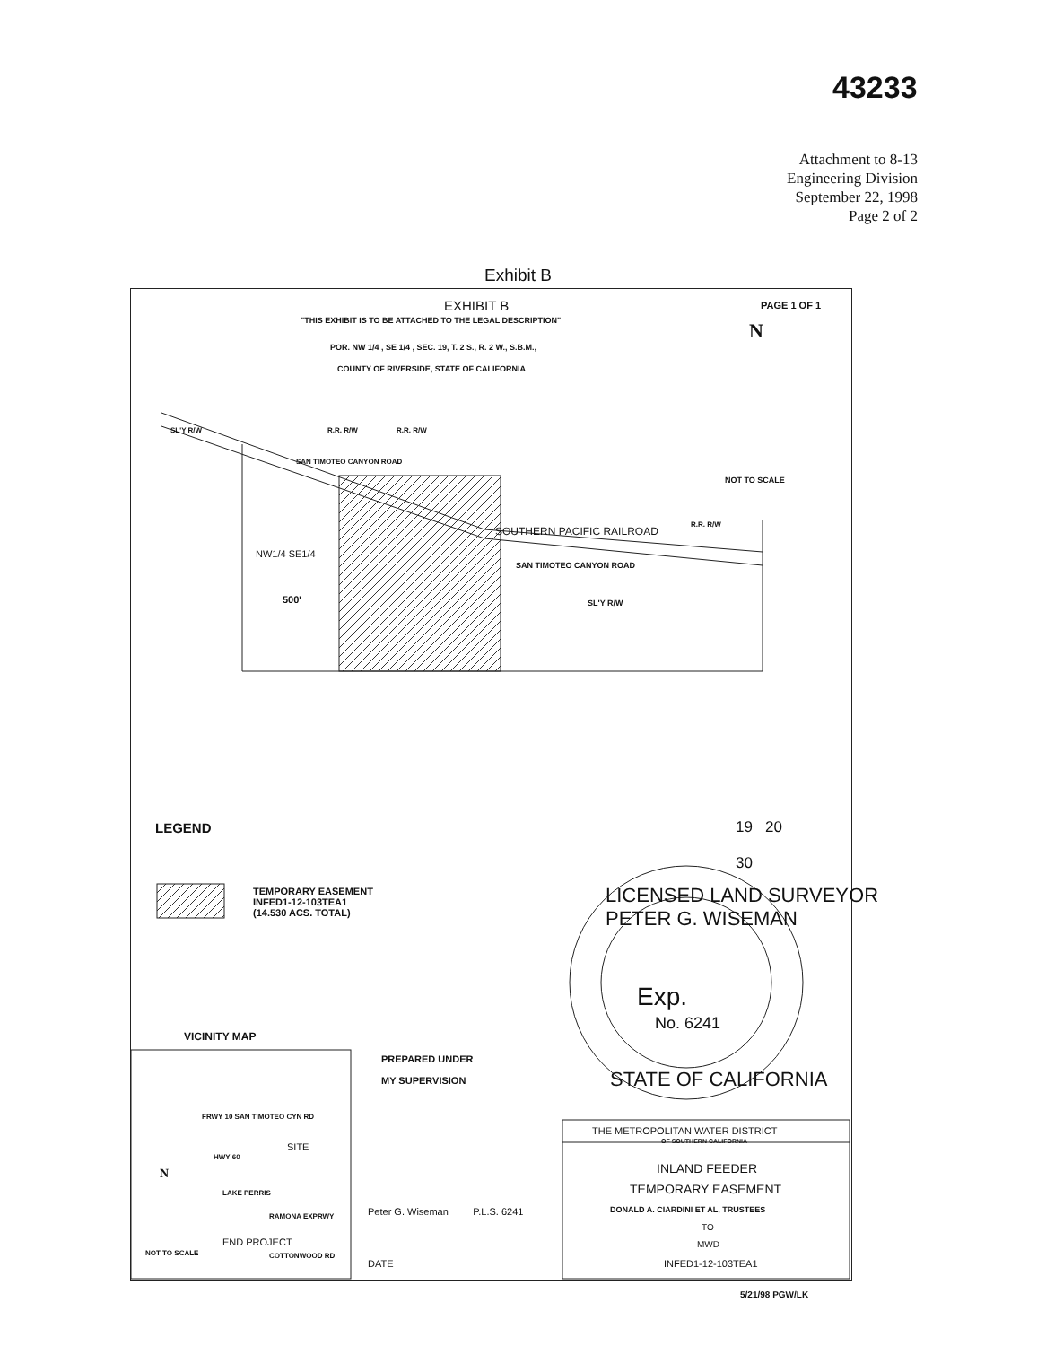43233
Attachment to 8-13
Engineering Division
September 22, 1998
Page 2 of 2
Exhibit B
EXHIBIT B PAGE 1 OF 1
"THIS EXHIBIT IS TO BE ATTACHED TO THE LEGAL DESCRIPTION"
POR. NW 1/4 , SE 1/4 , SEC. 19, T. 2 S., R. 2 W., S.B.M.,
COUNTY OF RIVERSIDE, STATE OF CALIFORNIA
N
NOT TO SCALE
SL'Y R/W R.R. R/W R.R. R/W
SAN TIMOTEO CANYON ROAD
SOUTHERN PACIFIC RAILROAD
R.R. R/W
NW1/4 SE1/4
SAN TIMOTEO CANYON ROAD
SL'Y R/W
500'
LEGEND 19 20
30
TEMPORARY EASEMENT
INFED1-12-103TEA1
(14.530 ACS. TOTAL)
LICENSED LAND SURVEYOR
PETER G. WISEMAN
Exp.
No. 6241
STATE OF CALIFORNIA
VICINITY MAP
PREPARED UNDER
MY SUPERVISION
FRWY 10 SAN TIMOTEO CYN RD
SITE
HWY 60
N
LAKE PERRIS
RAMONA EXPRWY
END PROJECT
NOT TO SCALE COTTONWOOD RD
Peter G. Wiseman P.L.S. 6241
DATE
THE METROPOLITAN WATER DISTRICT
OF SOUTHERN CALIFORNIA
INLAND FEEDER
TEMPORARY EASEMENT
DONALD A. CIARDINI ET AL, TRUSTEES
TO
MWD
INFED1-12-103TEA1
5/21/98 PGW/LK